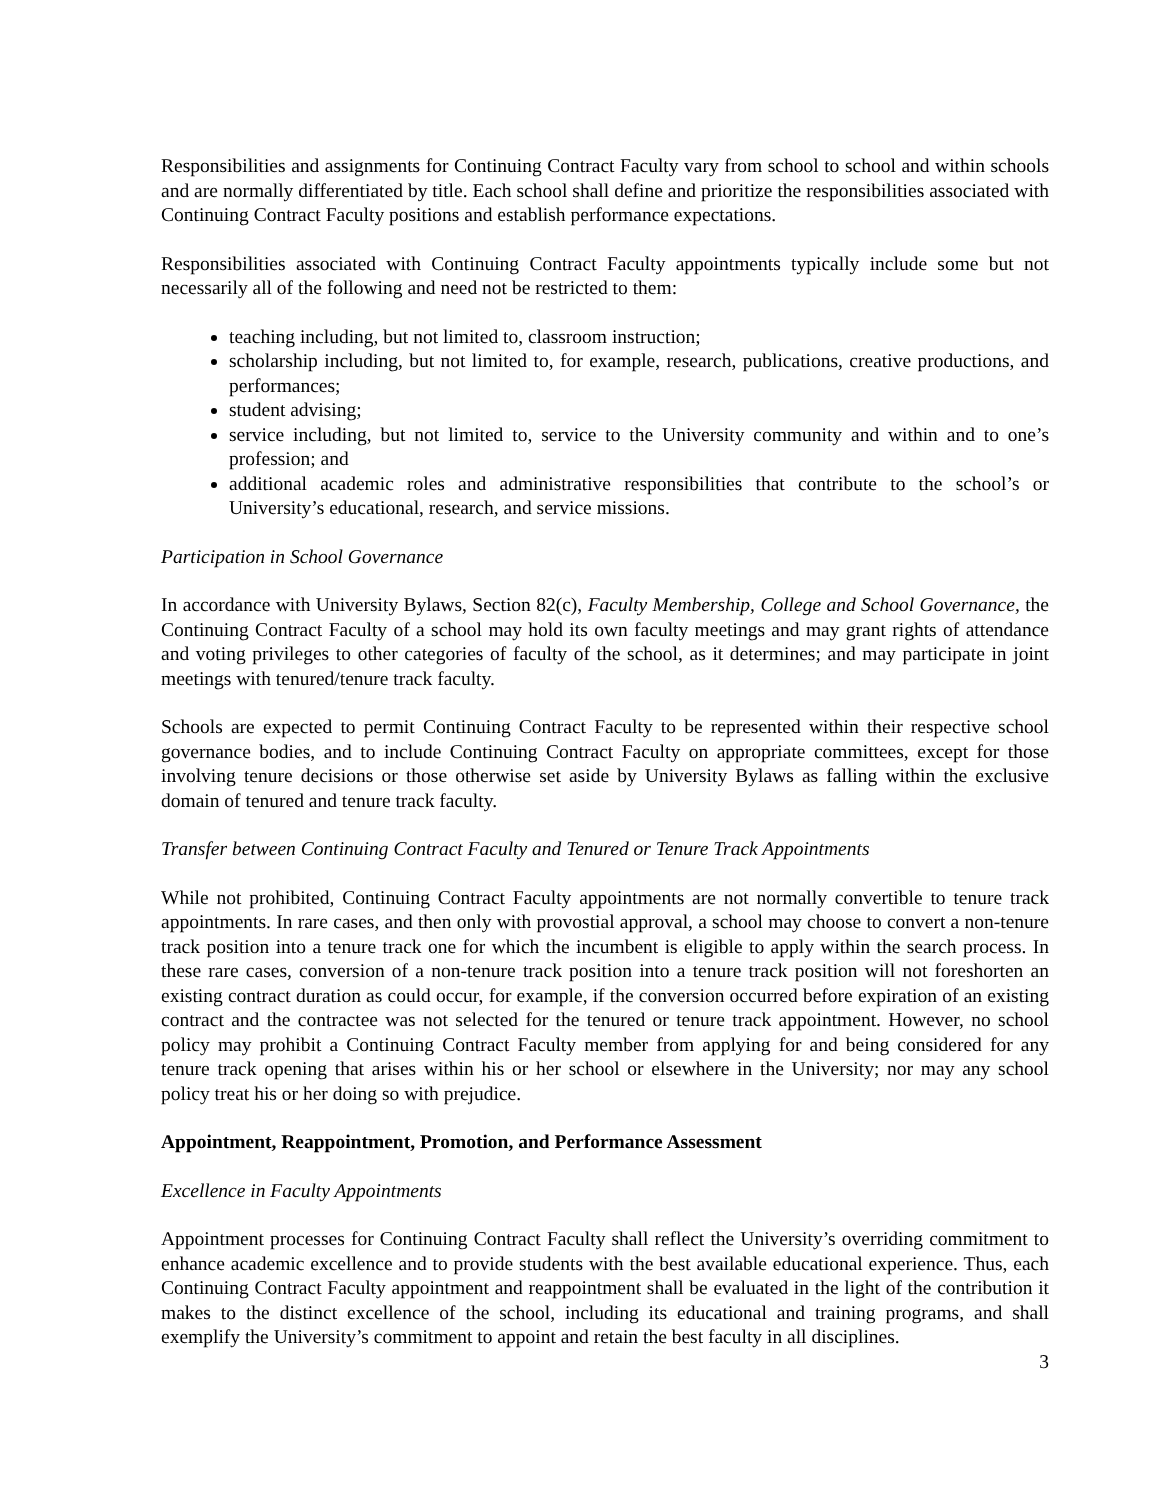Responsibilities and assignments for Continuing Contract Faculty vary from school to school and within schools and are normally differentiated by title. Each school shall define and prioritize the responsibilities associated with Continuing Contract Faculty positions and establish performance expectations.
Responsibilities associated with Continuing Contract Faculty appointments typically include some but not necessarily all of the following and need not be restricted to them:
teaching including, but not limited to, classroom instruction;
scholarship including, but not limited to, for example, research, publications, creative productions, and performances;
student advising;
service including, but not limited to, service to the University community and within and to one’s profession; and
additional academic roles and administrative responsibilities that contribute to the school’s or University’s educational, research, and service missions.
Participation in School Governance
In accordance with University Bylaws, Section 82(c), Faculty Membership, College and School Governance, the Continuing Contract Faculty of a school may hold its own faculty meetings and may grant rights of attendance and voting privileges to other categories of faculty of the school, as it determines; and may participate in joint meetings with tenured/tenure track faculty.
Schools are expected to permit Continuing Contract Faculty to be represented within their respective school governance bodies, and to include Continuing Contract Faculty on appropriate committees, except for those involving tenure decisions or those otherwise set aside by University Bylaws as falling within the exclusive domain of tenured and tenure track faculty.
Transfer between Continuing Contract Faculty and Tenured or Tenure Track Appointments
While not prohibited, Continuing Contract Faculty appointments are not normally convertible to tenure track appointments. In rare cases, and then only with provostial approval, a school may choose to convert a non-tenure track position into a tenure track one for which the incumbent is eligible to apply within the search process. In these rare cases, conversion of a non-tenure track position into a tenure track position will not foreshorten an existing contract duration as could occur, for example, if the conversion occurred before expiration of an existing contract and the contractee was not selected for the tenured or tenure track appointment. However, no school policy may prohibit a Continuing Contract Faculty member from applying for and being considered for any tenure track opening that arises within his or her school or elsewhere in the University; nor may any school policy treat his or her doing so with prejudice.
Appointment, Reappointment, Promotion, and Performance Assessment
Excellence in Faculty Appointments
Appointment processes for Continuing Contract Faculty shall reflect the University’s overriding commitment to enhance academic excellence and to provide students with the best available educational experience. Thus, each Continuing Contract Faculty appointment and reappointment shall be evaluated in the light of the contribution it makes to the distinct excellence of the school, including its educational and training programs, and shall exemplify the University’s commitment to appoint and retain the best faculty in all disciplines.
3